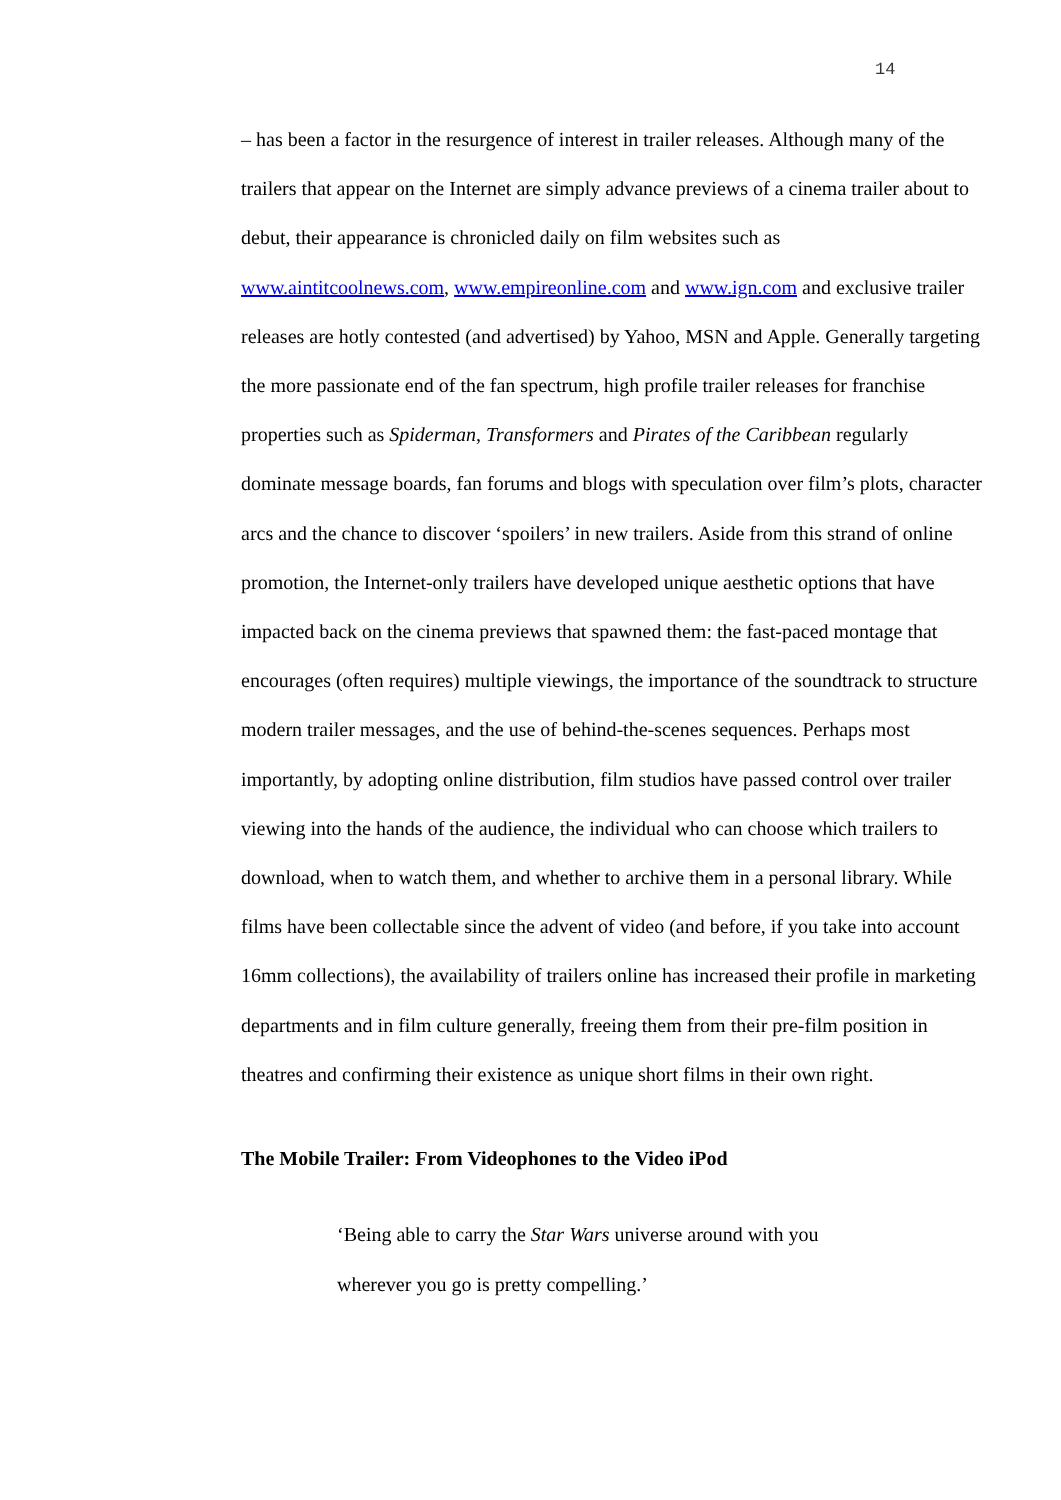14
– has been a factor in the resurgence of interest in trailer releases. Although many of the trailers that appear on the Internet are simply advance previews of a cinema trailer about to debut, their appearance is chronicled daily on film websites such as www.aintitcoolnews.com, www.empireonline.com and www.ign.com and exclusive trailer releases are hotly contested (and advertised) by Yahoo, MSN and Apple. Generally targeting the more passionate end of the fan spectrum, high profile trailer releases for franchise properties such as Spiderman, Transformers and Pirates of the Caribbean regularly dominate message boards, fan forums and blogs with speculation over film’s plots, character arcs and the chance to discover ‘spoilers’ in new trailers. Aside from this strand of online promotion, the Internet-only trailers have developed unique aesthetic options that have impacted back on the cinema previews that spawned them: the fast-paced montage that encourages (often requires) multiple viewings, the importance of the soundtrack to structure modern trailer messages, and the use of behind-the-scenes sequences. Perhaps most importantly, by adopting online distribution, film studios have passed control over trailer viewing into the hands of the audience, the individual who can choose which trailers to download, when to watch them, and whether to archive them in a personal library. While films have been collectable since the advent of video (and before, if you take into account 16mm collections), the availability of trailers online has increased their profile in marketing departments and in film culture generally, freeing them from their pre-film position in theatres and confirming their existence as unique short films in their own right.
The Mobile Trailer: From Videophones to the Video iPod
‘Being able to carry the Star Wars universe around with you wherever you go is pretty compelling.’